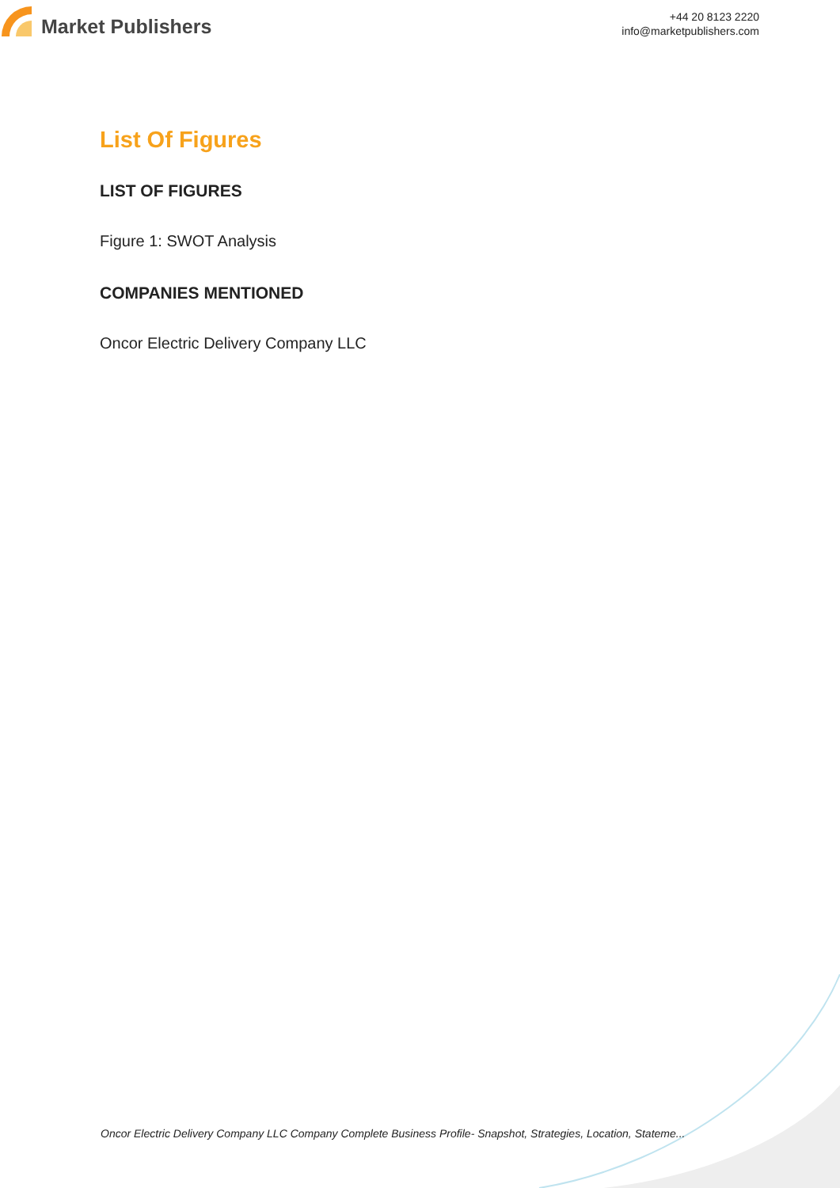Market Publishers
+44 20 8123 2220
info@marketpublishers.com
List Of Figures
LIST OF FIGURES
Figure 1: SWOT Analysis
COMPANIES MENTIONED
Oncor Electric Delivery Company LLC
Oncor Electric Delivery Company LLC Company Complete Business Profile- Snapshot, Strategies, Location, Stateme...